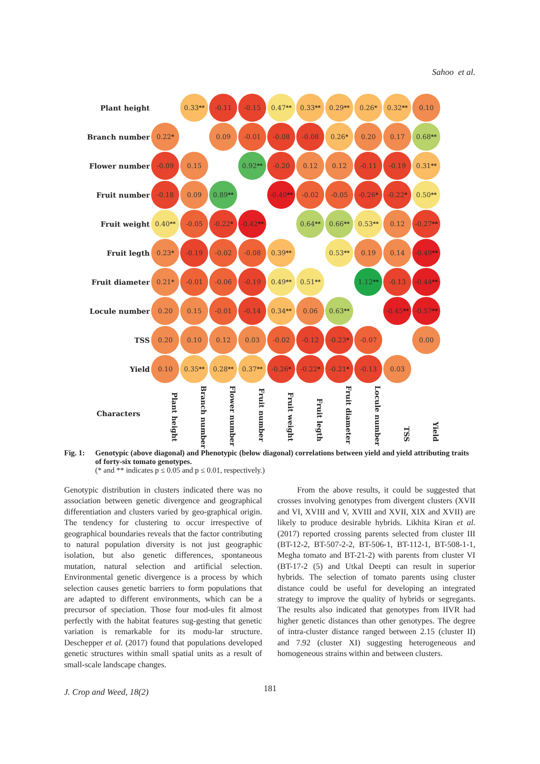Sahoo et al.
| Plant height | | 0.33<sup>**</sup> | -0.11 | -0.15 | 0.47<sup>**</sup> | 0.33<sup>**</sup> | 0.29<sup>**</sup> | 0.26<sup>*</sup> | 0.32<sup>**</sup> | 0.10 |
| Branch number | 0.22<sup>*</sup> | | 0.09 | -0.01 | -0.08 | -0.08 | 0.26<sup>*</sup> | 0.20 | 0.17 | 0.68<sup>**</sup> |
| Flower number | -0.09 | 0.15 | | 0.92<sup>**</sup> | -0.20 | 0.12 | 0.12 | -0.11 | -0.19 | 0.31<sup>**</sup> |
| Fruit number | -0.18 | 0.09 | 0.89<sup>**</sup> | | -0.40<sup>**</sup> | -0.02 | -0.05 | -0.26<sup>*</sup> | -0.22<sup>*</sup> | 0.50<sup>**</sup> |
| Fruit weight | 0.40<sup>**</sup> | -0.05 | -0.22<sup>*</sup> | -0.42<sup>**</sup> | | 0.64<sup>**</sup> | 0.66<sup>**</sup> | 0.53<sup>**</sup> | 0.12 | -0.27<sup>**</sup> |
| Fruit legth | 0.23<sup>*</sup> | -0.19 | -0.02 | -0.08 | 0.39<sup>**</sup> | | 0.53<sup>**</sup> | 0.19 | 0.14 | -0.49<sup>**</sup> |
| Fruit diameter | 0.21<sup>*</sup> | -0.01 | -0.06 | -0.19 | 0.49<sup>**</sup> | 0.51<sup>**</sup> | | 1.12<sup>**</sup> | -0.13 | -0.44<sup>**</sup> |
| Locule number | 0.20 | 0.15 | -0.01 | -0.14 | 0.34<sup>**</sup> | 0.06 | 0.63<sup>**</sup> | | -0.45<sup>**</sup> | -0.57<sup>**</sup> |
| TSS | 0.20 | 0.10 | 0.12 | 0.03 | -0.02 | -0.12 | -0.23<sup>*</sup> | -0.07 | | 0.00 |
| Yield | 0.10 | 0.35<sup>**</sup> | 0.28<sup>**</sup> | 0.37<sup>**</sup> | -0.26<sup>*</sup> | -0.22<sup>*</sup> | -0.21<sup>*</sup> | -0.13 | 0.03 | |
| Characters | Plant height | Branch number | Flower number | Fruit number | Fruit weight | Fruit legth | Fruit diameter | Locule number | TSS | Yield |
Fig. 1:
Genotypic (above diagonal) and Phenotypic (below diagonal) correlations between yield and yield attributing traits of forty-six tomato genotypes.
(* and ** indicates p ≤ 0.05 and p ≤ 0.01, respectively.)
Genotypic distribution in clusters indicated there was no association between genetic divergence and geographical differentiation and clusters varied by geo-graphical origin. The tendency for clustering to occur irrespective of geographical boundaries reveals that the factor contributing to natural population diversity is not just geographic isolation, but also genetic differences, spontaneous mutation, natural selection and artificial selection. Environmental genetic divergence is a process by which selection causes genetic barriers to form populations that are adapted to different environments, which can be a precursor of speciation. Those four mod-ules fit almost perfectly with the habitat features sug-gesting that genetic variation is remarkable for its modu-lar structure. Deschepper et al. (2017) found that populations developed genetic structures within small spatial units as a result of small-scale landscape changes.
From the above results, it could be suggested that crosses involving genotypes from divergent clusters (XVII and VI, XVIII and V, XVIII and XVII, XIX and XVII) are likely to produce desirable hybrids. Likhita Kiran et al. (2017) reported crossing parents selected from cluster III (BT-12-2, BT-507-2-2, BT-506-1, BT-112-1, BT-508-1-1, Megha tomato and BT-21-2) with parents from cluster VI (BT-17-2 (5) and Utkal Deepti can result in superior hybrids. The selection of tomato parents using cluster distance could be useful for developing an integrated strategy to improve the quality of hybrids or segregants. The results also indicated that genotypes from IIVR had higher genetic distances than other genotypes. The degree of intra-cluster distance ranged between 2.15 (cluster II) and 7.92 (cluster XI) suggesting heterogeneous and homogeneous strains within and between clusters.
J. Crop and Weed, 18(2) 181